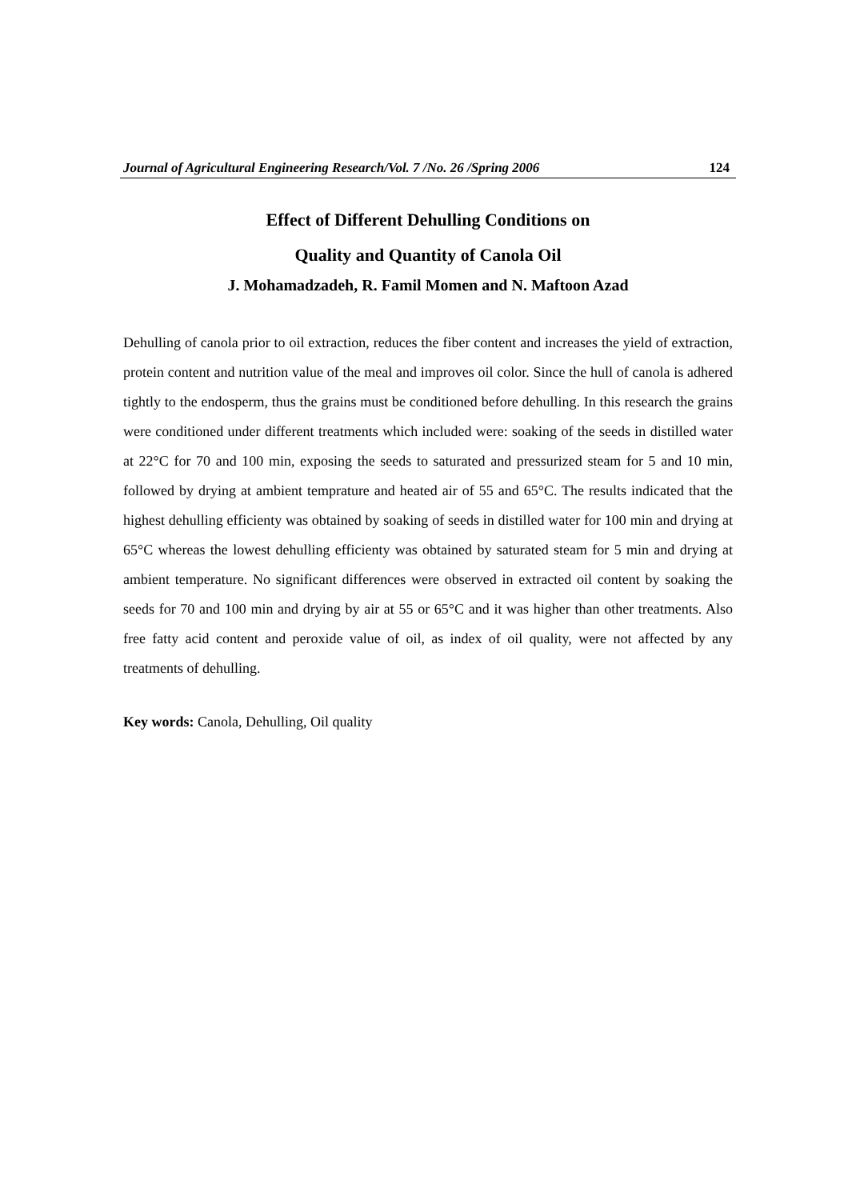Journal of Agricultural Engineering Research/Vol. 7 /No. 26 /Spring 2006 124
Effect of Different Dehulling Conditions on
Quality and Quantity of Canola Oil
J. Mohamadzadeh, R. Famil Momen and N. Maftoon Azad
Dehulling of canola prior to oil extraction, reduces the fiber content and increases the yield of extraction, protein content and nutrition value of the meal and improves oil color. Since the hull of canola is adhered tightly to the endosperm, thus the grains must be conditioned before dehulling. In this research the grains were conditioned under different treatments which included were: soaking of the seeds in distilled water at 22°C for 70 and 100 min, exposing the seeds to saturated and pressurized steam for 5 and 10 min, followed by drying at ambient temprature and heated air of 55 and 65°C. The results indicated that the highest dehulling efficienty was obtained by soaking of seeds in distilled water for 100 min and drying at 65°C whereas the lowest dehulling efficienty was obtained by saturated steam for 5 min and drying at ambient temperature. No significant differences were observed in extracted oil content by soaking the seeds for 70 and 100 min and drying by air at 55 or 65°C and it was higher than other treatments. Also free fatty acid content and peroxide value of oil, as index of oil quality, were not affected by any treatments of dehulling.
Key words: Canola, Dehulling, Oil quality